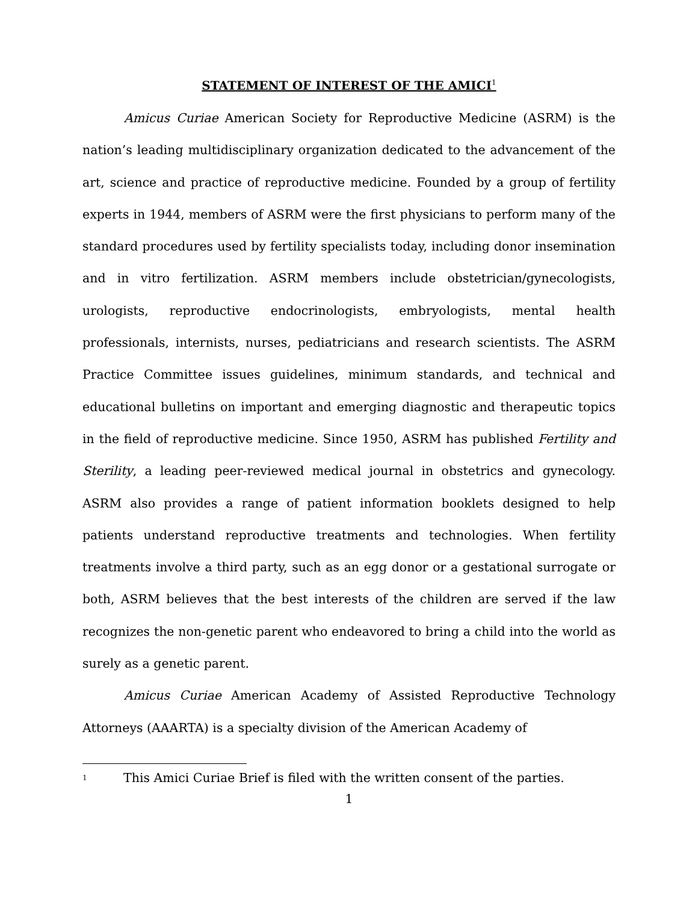STATEMENT OF INTEREST OF THE AMICI<sup>1</sup>
Amicus Curiae American Society for Reproductive Medicine (ASRM) is the nation’s leading multidisciplinary organization dedicated to the advancement of the art, science and practice of reproductive medicine. Founded by a group of fertility experts in 1944, members of ASRM were the first physicians to perform many of the standard procedures used by fertility specialists today, including donor insemination and in vitro fertilization. ASRM members include obstetrician/gynecologists, urologists, reproductive endocrinologists, embryologists, mental health professionals, internists, nurses, pediatricians and research scientists. The ASRM Practice Committee issues guidelines, minimum standards, and technical and educational bulletins on important and emerging diagnostic and therapeutic topics in the field of reproductive medicine. Since 1950, ASRM has published Fertility and Sterility, a leading peer-reviewed medical journal in obstetrics and gynecology. ASRM also provides a range of patient information booklets designed to help patients understand reproductive treatments and technologies. When fertility treatments involve a third party, such as an egg donor or a gestational surrogate or both, ASRM believes that the best interests of the children are served if the law recognizes the non-genetic parent who endeavored to bring a child into the world as surely as a genetic parent.
Amicus Curiae American Academy of Assisted Reproductive Technology Attorneys (AAARTA) is a specialty division of the American Academy of
<sup>1</sup> This Amici Curiae Brief is filed with the written consent of the parties.
1